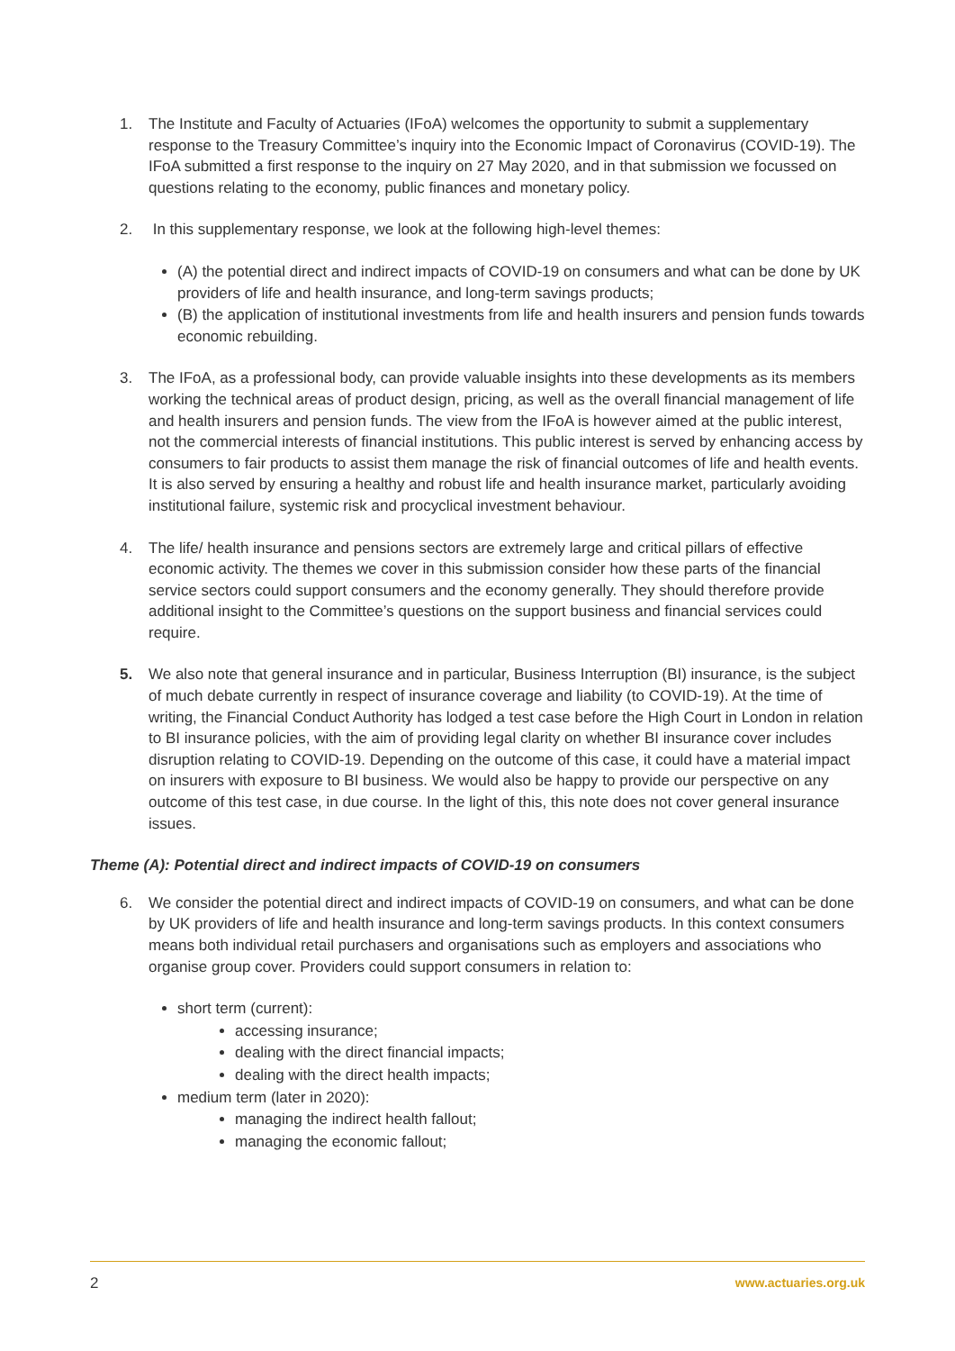1. The Institute and Faculty of Actuaries (IFoA) welcomes the opportunity to submit a supplementary response to the Treasury Committee’s inquiry into the Economic Impact of Coronavirus (COVID-19). The IFoA submitted a first response to the inquiry on 27 May 2020, and in that submission we focussed on questions relating to the economy, public finances and monetary policy.
2. In this supplementary response, we look at the following high-level themes:
(A) the potential direct and indirect impacts of COVID-19 on consumers and what can be done by UK providers of life and health insurance, and long-term savings products;
(B) the application of institutional investments from life and health insurers and pension funds towards economic rebuilding.
3. The IFoA, as a professional body, can provide valuable insights into these developments as its members working the technical areas of product design, pricing, as well as the overall financial management of life and health insurers and pension funds. The view from the IFoA is however aimed at the public interest, not the commercial interests of financial institutions. This public interest is served by enhancing access by consumers to fair products to assist them manage the risk of financial outcomes of life and health events. It is also served by ensuring a healthy and robust life and health insurance market, particularly avoiding institutional failure, systemic risk and procyclical investment behaviour.
4. The life/ health insurance and pensions sectors are extremely large and critical pillars of effective economic activity. The themes we cover in this submission consider how these parts of the financial service sectors could support consumers and the economy generally. They should therefore provide additional insight to the Committee’s questions on the support business and financial services could require.
5. We also note that general insurance and in particular, Business Interruption (BI) insurance, is the subject of much debate currently in respect of insurance coverage and liability (to COVID-19). At the time of writing, the Financial Conduct Authority has lodged a test case before the High Court in London in relation to BI insurance policies, with the aim of providing legal clarity on whether BI insurance cover includes disruption relating to COVID-19. Depending on the outcome of this case, it could have a material impact on insurers with exposure to BI business. We would also be happy to provide our perspective on any outcome of this test case, in due course. In the light of this, this note does not cover general insurance issues.
Theme (A): Potential direct and indirect impacts of COVID-19 on consumers
6. We consider the potential direct and indirect impacts of COVID-19 on consumers, and what can be done by UK providers of life and health insurance and long-term savings products. In this context consumers means both individual retail purchasers and organisations such as employers and associations who organise group cover. Providers could support consumers in relation to:
short term (current):
accessing insurance;
dealing with the direct financial impacts;
dealing with the direct health impacts;
medium term (later in 2020):
managing the indirect health fallout;
managing the economic fallout;
2 www.actuaries.org.uk